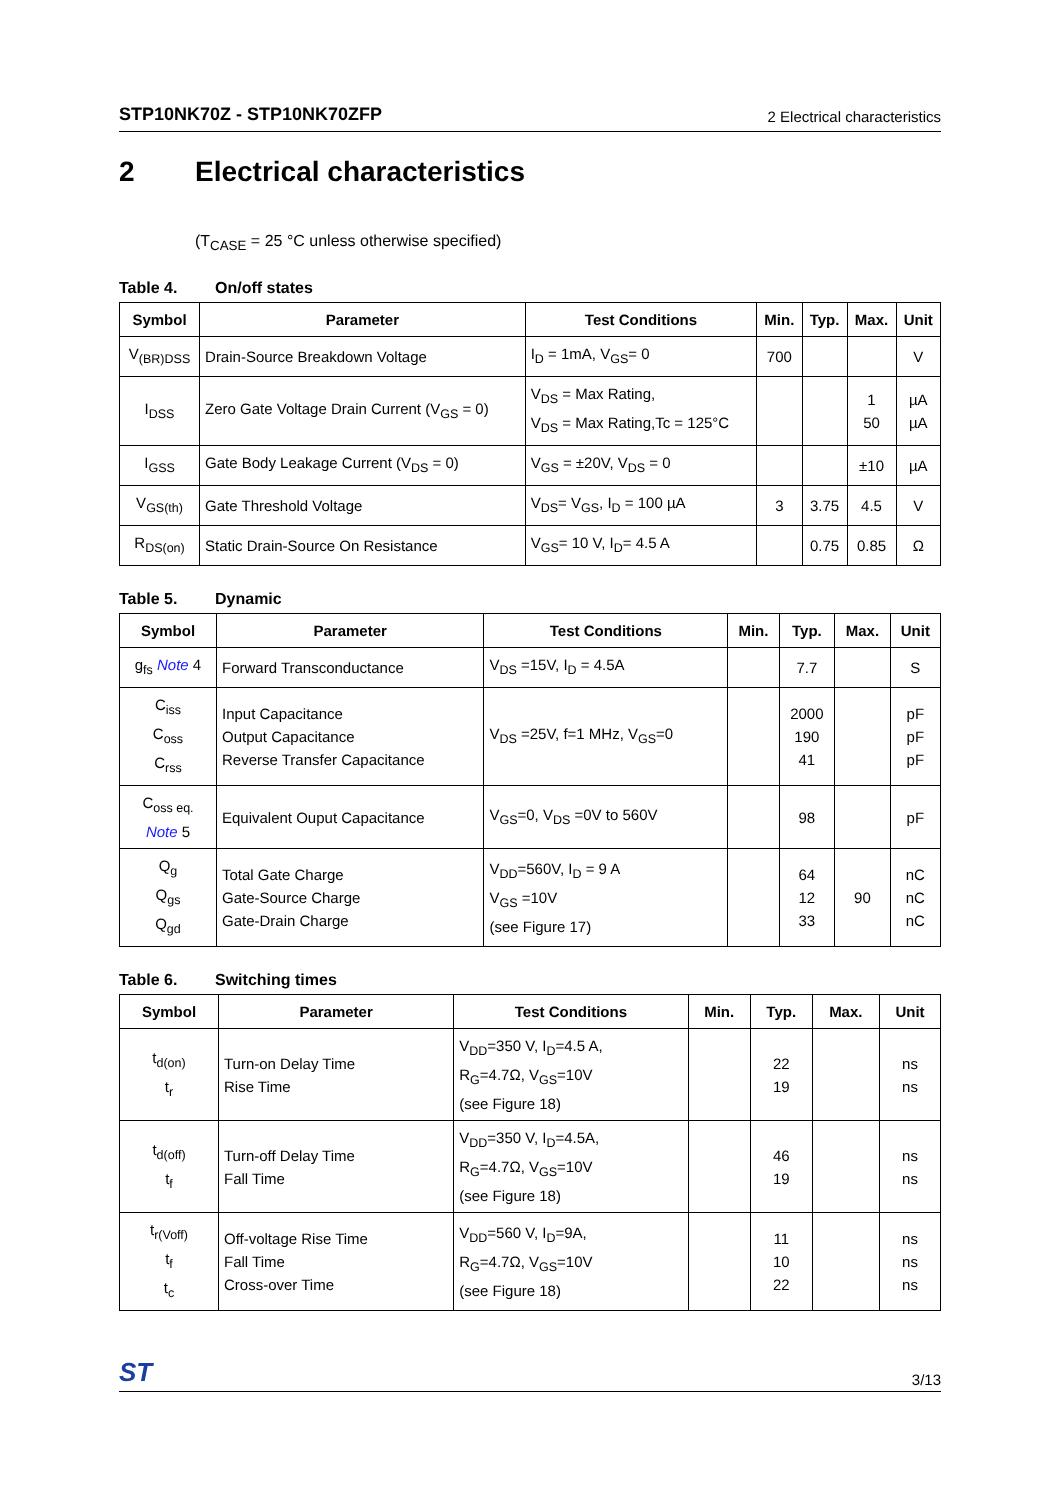STP10NK70Z - STP10NK70ZFP 2 Electrical characteristics
2 Electrical characteristics
(T<sub>CASE</sub> = 25 °C unless otherwise specified)
Table 4. On/off states
| Symbol | Parameter | Test Conditions | Min. | Typ. | Max. | Unit |
| --- | --- | --- | --- | --- | --- | --- |
| V<sub>(BR)DSS</sub> | Drain-Source Breakdown Voltage | I<sub>D</sub> = 1mA, V<sub>GS</sub>= 0 | 700 | | | V |
| I<sub>DSS</sub> | Zero Gate Voltage Drain Current (V<sub>GS</sub> = 0) | V<sub>DS</sub> = Max Rating, V<sub>DS</sub> = Max Rating,Tc = 125°C | | | 1 50 | µA µA |
| I<sub>GSS</sub> | Gate Body Leakage Current (V<sub>DS</sub> = 0) | V<sub>GS</sub> = ±20V, V<sub>DS</sub> = 0 | | | ±10 | µA |
| V<sub>GS(th)</sub> | Gate Threshold Voltage | V<sub>DS</sub>= V<sub>GS</sub>, I<sub>D</sub> = 100 µA | 3 | 3.75 | 4.5 | V |
| R<sub>DS(on)</sub> | Static Drain-Source On Resistance | V<sub>GS</sub>= 10 V, I<sub>D</sub>= 4.5 A | | 0.75 | 0.85 | Ω |
Table 5. Dynamic
| Symbol | Parameter | Test Conditions | Min. | Typ. | Max. | Unit |
| --- | --- | --- | --- | --- | --- | --- |
| g<sub>fs</sub> Note 4 | Forward Transconductance | V<sub>DS</sub> =15V, I<sub>D</sub> = 4.5A | | 7.7 | | S |
| C<sub>iss</sub> C<sub>oss</sub> C<sub>rss</sub> | Input Capacitance Output Capacitance Reverse Transfer Capacitance | V<sub>DS</sub> =25V, f=1 MHz, V<sub>GS</sub>=0 | | 2000 190 41 | | pF pF pF |
| C<sub>oss eq.</sub> Note 5 | Equivalent Ouput Capacitance | V<sub>GS</sub>=0, V<sub>DS</sub> =0V to 560V | | 98 | | pF |
| Q<sub>g</sub> Q<sub>gs</sub> Q<sub>gd</sub> | Total Gate Charge Gate-Source Charge Gate-Drain Charge | V<sub>DD</sub>=560V, I<sub>D</sub> = 9 A V<sub>GS</sub> =10V (see Figure 17) | | 64 12 33 | 90 | nC nC nC |
Table 6. Switching times
| Symbol | Parameter | Test Conditions | Min. | Typ. | Max. | Unit |
| --- | --- | --- | --- | --- | --- | --- |
| t<sub>d(on)</sub> t<sub>r</sub> | Turn-on Delay Time Rise Time | V<sub>DD</sub>=350 V, I<sub>D</sub>=4.5 A, R<sub>G</sub>=4.7Ω, V<sub>GS</sub>=10V (see Figure 18) | | 22 19 | | ns ns |
| t<sub>d(off)</sub> t<sub>f</sub> | Turn-off Delay Time Fall Time | V<sub>DD</sub>=350 V, I<sub>D</sub>=4.5A, R<sub>G</sub>=4.7Ω, V<sub>GS</sub>=10V (see Figure 18) | | 46 19 | | ns ns |
| t<sub>r(Voff)</sub> t<sub>f</sub> t<sub>c</sub> | Off-voltage Rise Time Fall Time Cross-over Time | V<sub>DD</sub>=560 V, I<sub>D</sub>=9A, R<sub>G</sub>=4.7Ω, V<sub>GS</sub>=10V (see Figure 18) | | 11 10 22 | | ns ns ns |
ST 3/13